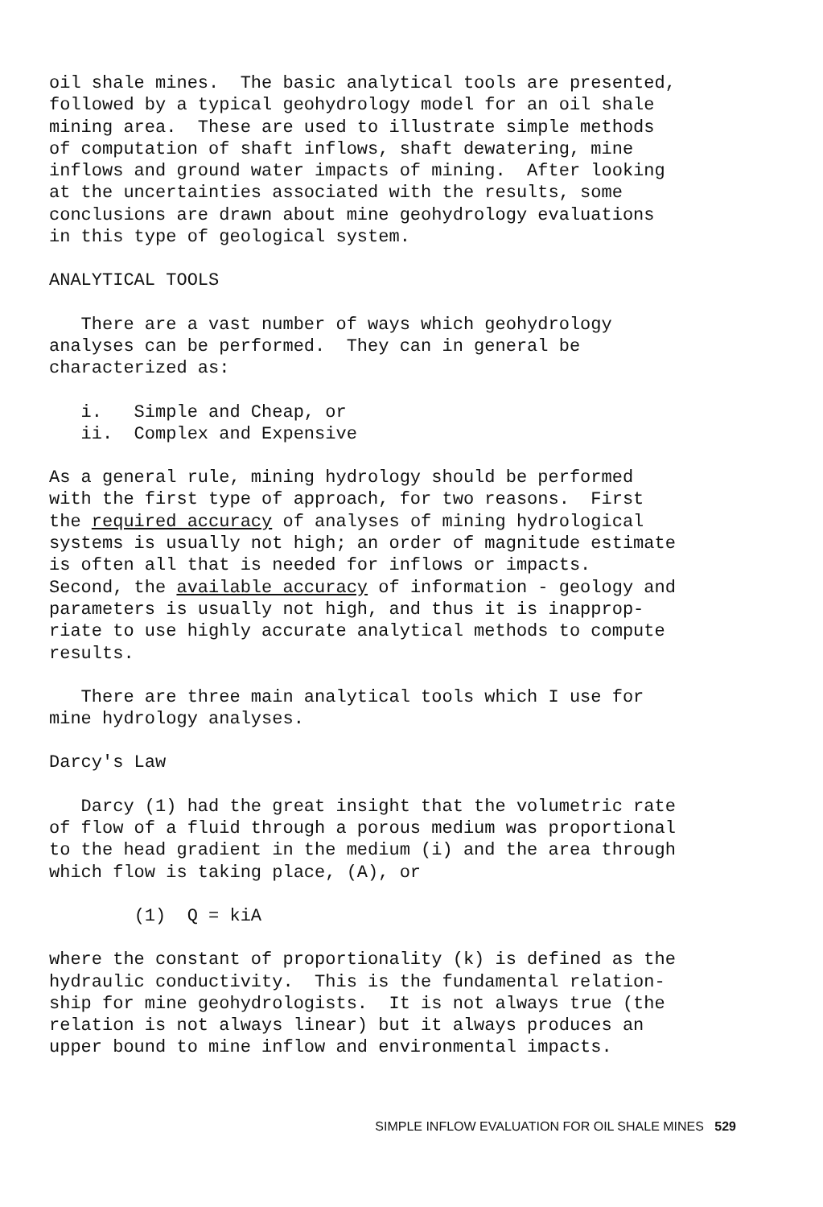oil shale mines. The basic analytical tools are presented, followed by a typical geohydrology model for an oil shale mining area. These are used to illustrate simple methods of computation of shaft inflows, shaft dewatering, mine inflows and ground water impacts of mining. After looking at the uncertainties associated with the results, some conclusions are drawn about mine geohydrology evaluations in this type of geological system.
ANALYTICAL TOOLS
There are a vast number of ways which geohydrology analyses can be performed. They can in general be characterized as:
i. Simple and Cheap, or ii. Complex and Expensive
As a general rule, mining hydrology should be performed with the first type of approach, for two reasons. First the required accuracy of analyses of mining hydrological systems is usually not high; an order of magnitude estimate is often all that is needed for inflows or impacts. Second, the available accuracy of information - geology and parameters is usually not high, and thus it is inapprop- riate to use highly accurate analytical methods to compute results.
There are three main analytical tools which I use for mine hydrology analyses.
Darcy's Law
Darcy (1) had the great insight that the volumetric rate of flow of a fluid through a porous medium was proportional to the head gradient in the medium (i) and the area through which flow is taking place, (A), or
(1) Q = kiA
where the constant of proportionality (k) is defined as the hydraulic conductivity. This is the fundamental relation- ship for mine geohydrologists. It is not always true (the relation is not always linear) but it always produces an upper bound to mine inflow and environmental impacts.
SIMPLE INFLOW EVALUATION FOR OIL SHALE MINES 529